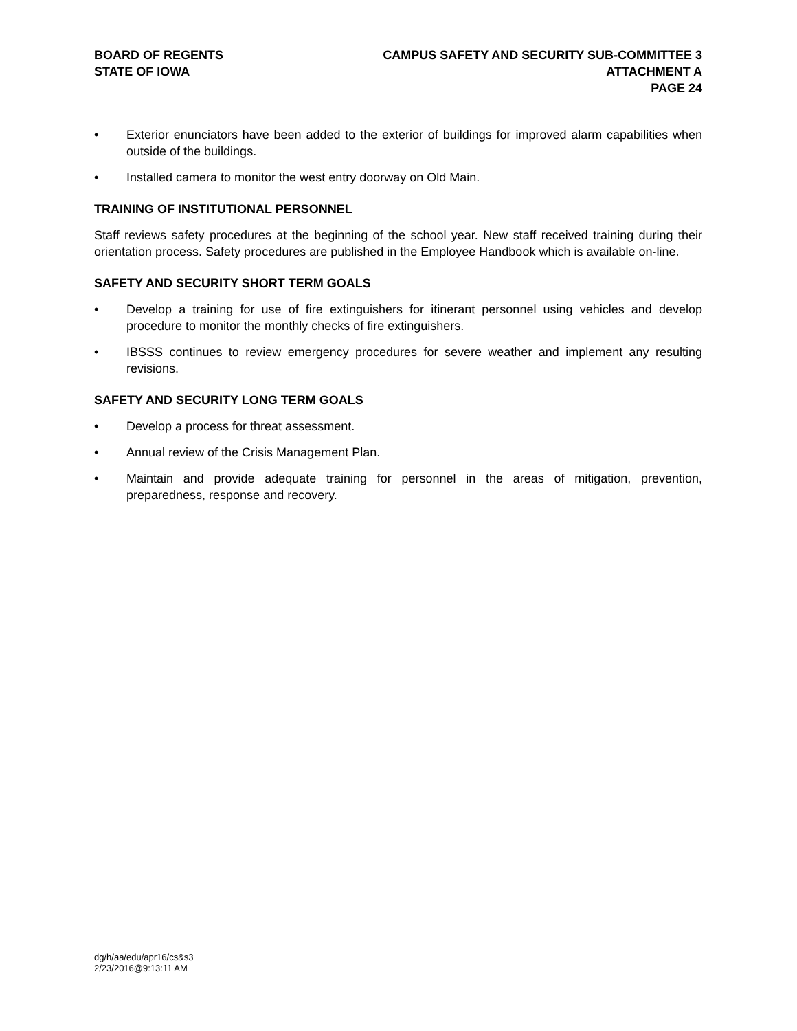BOARD OF REGENTS
STATE OF IOWA
CAMPUS SAFETY AND SECURITY SUB-COMMITTEE 3
ATTACHMENT A
PAGE 24
• Exterior enunciators have been added to the exterior of buildings for improved alarm capabilities when outside of the buildings.
• Installed camera to monitor the west entry doorway on Old Main.
TRAINING OF INSTITUTIONAL PERSONNEL
Staff reviews safety procedures at the beginning of the school year. New staff received training during their orientation process. Safety procedures are published in the Employee Handbook which is available on-line.
SAFETY AND SECURITY SHORT TERM GOALS
• Develop a training for use of fire extinguishers for itinerant personnel using vehicles and develop procedure to monitor the monthly checks of fire extinguishers.
• IBSSS continues to review emergency procedures for severe weather and implement any resulting revisions.
SAFETY AND SECURITY LONG TERM GOALS
• Develop a process for threat assessment.
• Annual review of the Crisis Management Plan.
• Maintain and provide adequate training for personnel in the areas of mitigation, prevention, preparedness, response and recovery.
dg/h/aa/edu/apr16/cs&s3
2/23/2016@9:13:11 AM